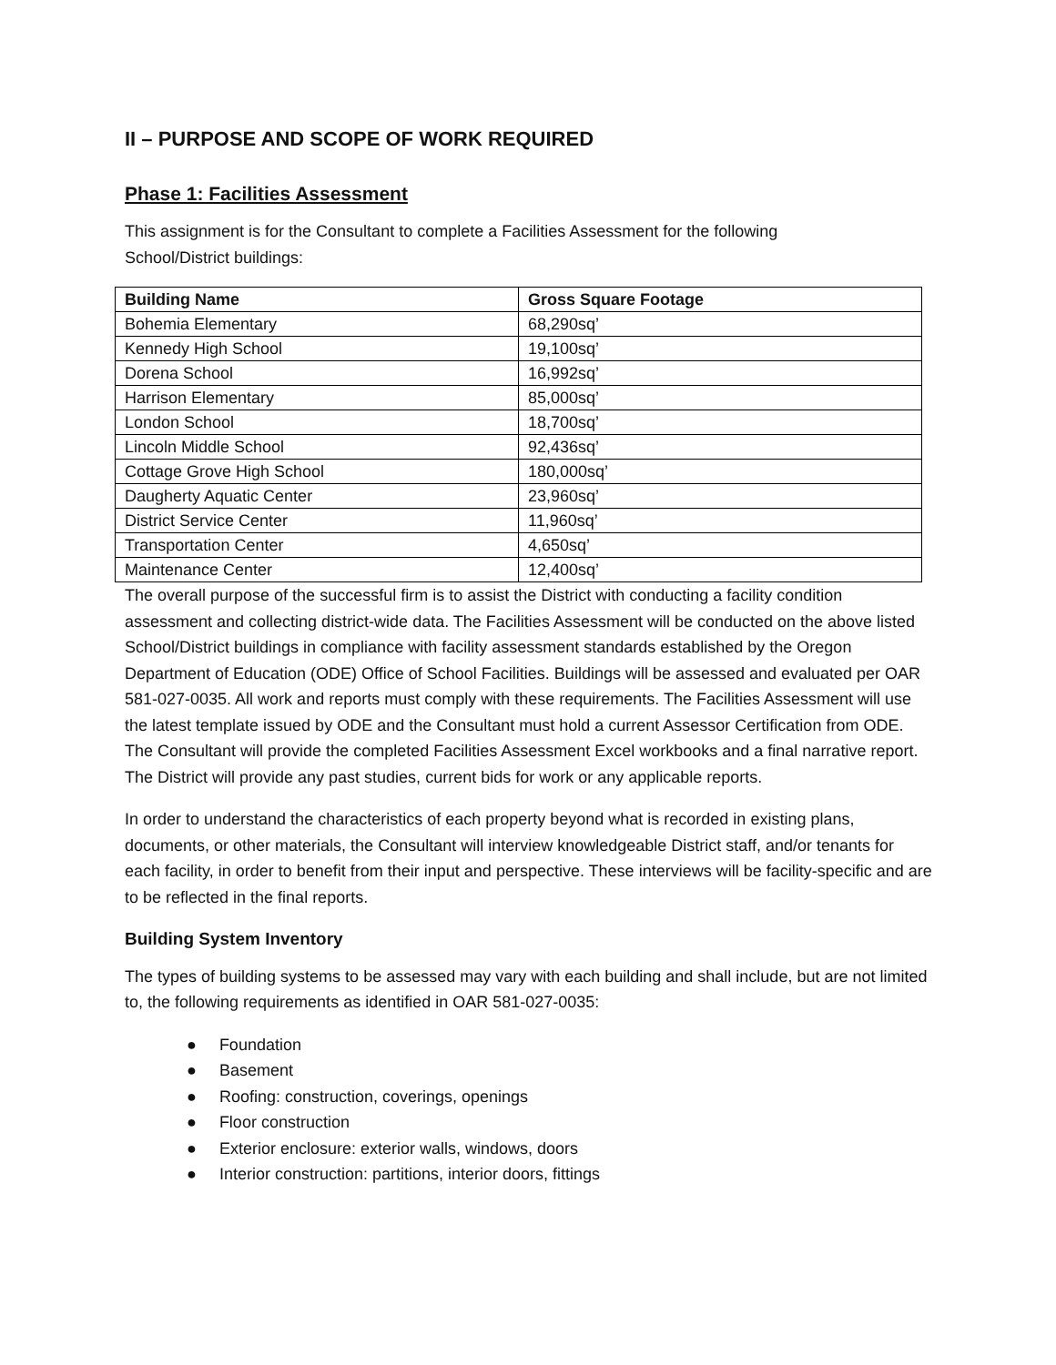II – PURPOSE AND SCOPE OF WORK REQUIRED
Phase 1: Facilities Assessment
This assignment is for the Consultant to complete a Facilities Assessment for the following
School/District buildings:
| Building Name | Gross Square Footage |
| --- | --- |
| Bohemia Elementary | 68,290sq’ |
| Kennedy High School | 19,100sq’ |
| Dorena School | 16,992sq’ |
| Harrison Elementary | 85,000sq’ |
| London School | 18,700sq’ |
| Lincoln Middle School | 92,436sq’ |
| Cottage Grove High School | 180,000sq’ |
| Daugherty Aquatic Center | 23,960sq’ |
| District Service Center | 11,960sq’ |
| Transportation Center | 4,650sq’ |
| Maintenance Center | 12,400sq’ |
The overall purpose of the successful firm is to assist the District with conducting a facility condition assessment and collecting district-wide data. The Facilities Assessment will be conducted on the above listed School/District buildings in compliance with facility assessment standards established by the Oregon Department of Education (ODE) Office of School Facilities. Buildings will be assessed and evaluated per OAR 581-027-0035. All work and reports must comply with these requirements. The Facilities Assessment will use the latest template issued by ODE and the Consultant must hold a current Assessor Certification from ODE. The Consultant will provide the completed Facilities Assessment Excel workbooks and a final narrative report. The District will provide any past studies, current bids for work or any applicable reports.
In order to understand the characteristics of each property beyond what is recorded in existing plans, documents, or other materials, the Consultant will interview knowledgeable District staff, and/or tenants for each facility, in order to benefit from their input and perspective. These interviews will be facility-specific and are to be reflected in the final reports.
Building System Inventory
The types of building systems to be assessed may vary with each building and shall include, but are not limited to, the following requirements as identified in OAR 581-027-0035:
● Foundation
● Basement
● Roofing: construction, coverings, openings
● Floor construction
● Exterior enclosure: exterior walls, windows, doors
● Interior construction: partitions, interior doors, fittings